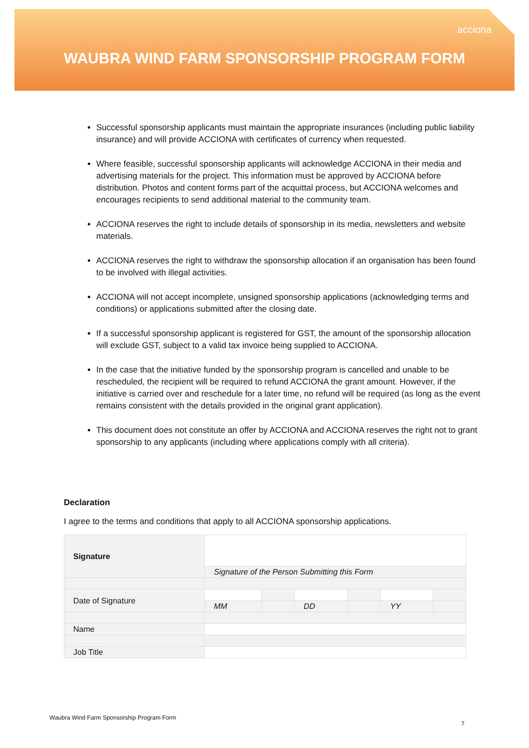acciona
WAUBRA WIND FARM SPONSORSHIP PROGRAM FORM
Successful sponsorship applicants must maintain the appropriate insurances (including public liability insurance) and will provide ACCIONA with certificates of currency when requested.
Where feasible, successful sponsorship applicants will acknowledge ACCIONA in their media and advertising materials for the project. This information must be approved by ACCIONA before distribution. Photos and content forms part of the acquittal process, but ACCIONA welcomes and encourages recipients to send additional material to the community team.
ACCIONA reserves the right to include details of sponsorship in its media, newsletters and website materials.
ACCIONA reserves the right to withdraw the sponsorship allocation if an organisation has been found to be involved with illegal activities.
ACCIONA will not accept incomplete, unsigned sponsorship applications (acknowledging terms and conditions) or applications submitted after the closing date.
If a successful sponsorship applicant is registered for GST, the amount of the sponsorship allocation will exclude GST, subject to a valid tax invoice being supplied to ACCIONA.
In the case that the initiative funded by the sponsorship program is cancelled and unable to be rescheduled, the recipient will be required to refund ACCIONA the grant amount. However, if the initiative is carried over and reschedule for a later time, no refund will be required (as long as the event remains consistent with the details provided in the original grant application).
This document does not constitute an offer by ACCIONA and ACCIONA reserves the right not to grant sponsorship to any applicants (including where applications comply with all criteria).
Declaration
I agree to the terms and conditions that apply to all ACCIONA sponsorship applications.
| Signature | | | | | | |
| | Signature of the Person Submitting this Form | | | | | |
| Date of Signature | | | | | | |
| | MM | | DD | | YY | |
| Name | | | | | | |
| Job Title | | | | | | |
Waubra Wind Farm Sponsorship Program Form
7